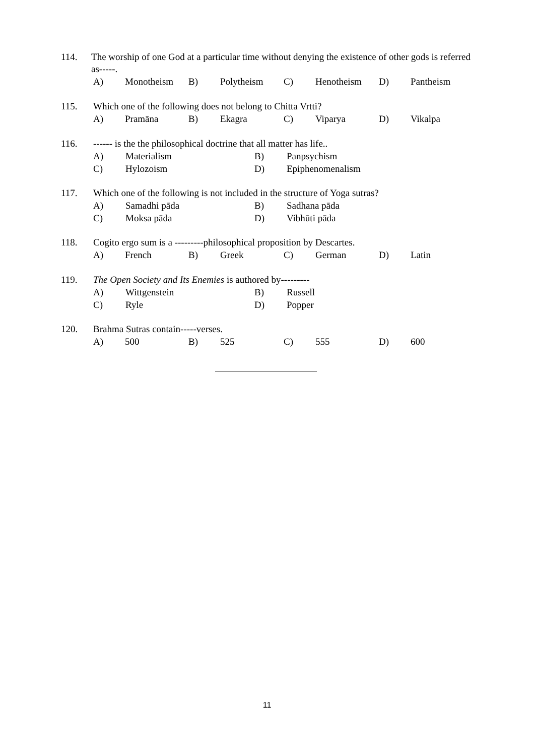114. The worship of one God at a particular time without denying the existence of other gods is referred as-----.
A) Monotheism B) Polytheism C) Henotheism D) Pantheism
115. Which one of the following does not belong to Chitta Vrtti?
A) Pramāna B) Ekagra C) Viparya D) Vikalpa
116. ------ is the the philosophical doctrine that all matter has life..
A) Materialism B) Panpsychism
C) Hylozoism D) Epiphenomenalism
117. Which one of the following is not included in the structure of Yoga sutras?
A) Samadhi pāda B) Sadhana pāda
C) Moksa pāda D) Vibhūti pāda
118. Cogito ergo sum is a ---------philosophical proposition by Descartes.
A) French B) Greek C) German D) Latin
119. The Open Society and Its Enemies is authored by---------
A) Wittgenstein B) Russell
C) Ryle D) Popper
120. Brahma Sutras contain-----verses.
A) 500 B) 525 C) 555 D) 600
11